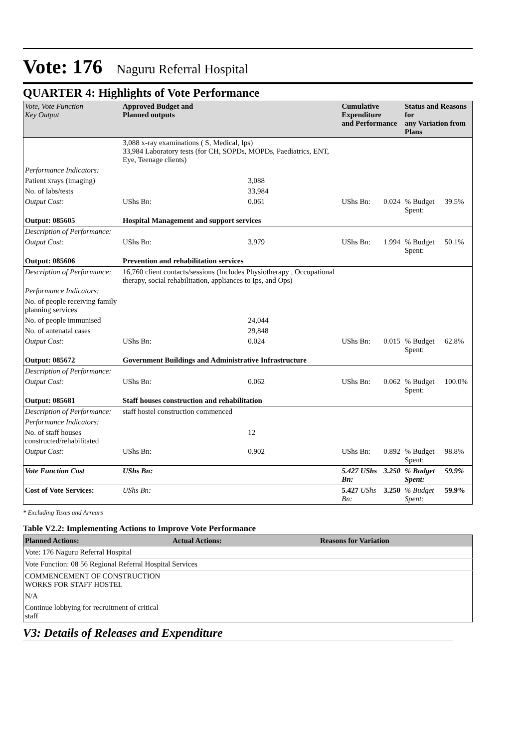Vote: 176 Naguru Referral Hospital
QUARTER 4: Highlights of Vote Performance
| Vote, Vote Function Key Output | Approved Budget and Planned outputs | | Cumulative Expenditure and Performance | | Status and Reasons for any Variation from Plans | | |
| --- | --- | --- | --- | --- | --- | --- | --- |
| | 3,088 x-ray examinations ( S, Medical, Ips) 33,984 Laboratory tests (for CH, SOPDs, MOPDs, Paediatrics, ENT, Eye, Teenage clients) | | | | | | |
| Performance Indicators: | | | | | | | |
| Patient xrays (imaging) | | 3,088 | | | | | |
| No. of labs/tests | | 33,984 | | | | | |
| Output Cost: | UShs Bn: | 0.061 | UShs Bn: | 0.024 | % Budget Spent: | 39.5% | |
| Output: 085605 | Hospital Management and support services | | | | | | |
| Description of Performance: | | | | | | | |
| Output Cost: | UShs Bn: | 3.979 | UShs Bn: | 1.994 | % Budget Spent: | 50.1% | |
| Output: 085606 | Prevention and rehabilitation services | | | | | | |
| Description of Performance: | 16,760 client contacts/sessions (Includes Physiotherapy , Occupational therapy, social rehabilitation, appliances to Ips, and Ops) | | | | | | |
| Performance Indicators: | | | | | | | |
| No. of people receiving family planning services | | | | | | | |
| No. of people immunised | | 24,044 | | | | | |
| No. of antenatal cases | | 29,848 | | | | | |
| Output Cost: | UShs Bn: | 0.024 | UShs Bn: | 0.015 | % Budget Spent: | 62.8% | |
| Output: 085672 | Government Buildings and Administrative Infrastructure | | | | | | |
| Description of Performance: | | | | | | | |
| Output Cost: | UShs Bn: | 0.062 | UShs Bn: | 0.062 | % Budget Spent: | 100.0% | |
| Output: 085681 | Staff houses construction and rehabilitation | | | | | | |
| Description of Performance: | staff hostel construction commenced | | | | | | |
| Performance Indicators: | | | | | | | |
| No. of staff houses constructed/rehabilitated | | 12 | | | | | |
| Output Cost: | UShs Bn: | 0.902 | UShs Bn: | 0.892 | % Budget Spent: | 98.8% | |
| Vote Function Cost | UShs Bn: | | 5.427 UShs Bn: | 3.250 | % Budget Spent: | 59.9% | |
| Cost of Vote Services: | UShs Bn: | | 5.427 UShs Bn: | 3.250 | % Budget Spent: | 59.9% | |
* Excluding Taxes and Arrears
Table V2.2: Implementing Actions to Improve Vote Performance
| Planned Actions: | Actual Actions: | Reasons for Variation |
| --- | --- | --- |
| Vote: 176 Naguru Referral Hospital | | |
| Vote Function: 08 56 Regional Referral Hospital Services | | |
| COMMENCEMENT OF CONSTRUCTION WORKS FOR STAFF HOSTEL | | |
| N/A | | |
| Continue lobbying for recruitment of critical staff | | |
V3: Details of Releases and Expenditure